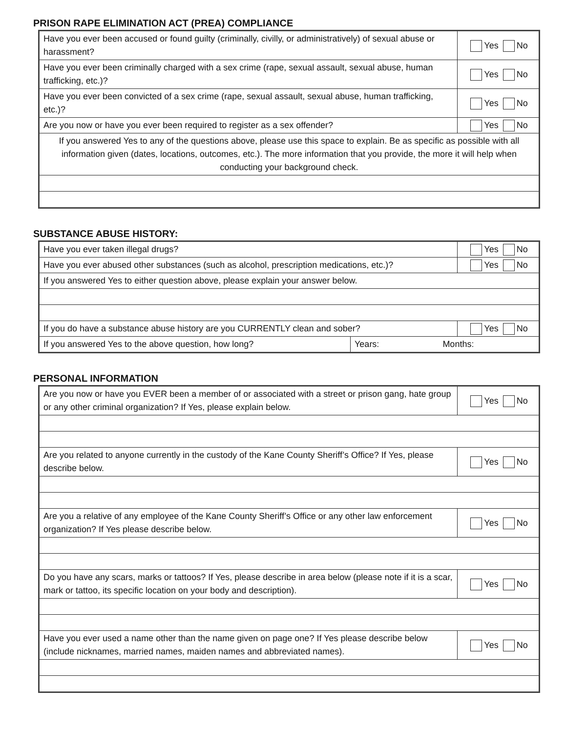PRISON RAPE ELIMINATION ACT (PREA) COMPLIANCE
| Have you ever been accused or found guilty (criminally, civilly, or administratively) of sexual abuse or harassment? | Yes No |
| Have you ever been criminally charged with a sex crime (rape, sexual assault, sexual abuse, human trafficking, etc.)? | Yes No |
| Have you ever been convicted of a sex crime (rape, sexual assault, sexual abuse, human trafficking, etc.)? | Yes No |
| Are you now or have you ever been required to register as a sex offender? | Yes No |
| If you answered Yes to any of the questions above, please use this space to explain. Be as specific as possible with all information given (dates, locations, outcomes, etc.). The more information that you provide, the more it will help when conducting your background check. | |
SUBSTANCE ABUSE HISTORY:
| Have you ever taken illegal drugs? | | Yes No |
| Have you ever abused other substances (such as alcohol, prescription medications, etc.)? | | Yes No |
| If you answered Yes to either question above, please explain your answer below. | | |
| If you do have a substance abuse history are you CURRENTLY clean and sober? | | Yes No |
| If you answered Yes to the above question, how long? | Years: Months: | |
PERSONAL INFORMATION
| Are you now or have you EVER been a member of or associated with a street or prison gang, hate group or any other criminal organization? If Yes, please explain below. | Yes No |
| Are you related to anyone currently in the custody of the Kane County Sheriff’s Office? If Yes, please describe below. | Yes No |
| Are you a relative of any employee of the Kane County Sheriff’s Office or any other law enforcement organization? If Yes please describe below. | Yes No |
| Do you have any scars, marks or tattoos? If Yes, please describe in area below (please note if it is a scar, mark or tattoo, its specific location on your body and description). | Yes No |
| Have you ever used a name other than the name given on page one? If Yes please describe below (include nicknames, married names, maiden names and abbreviated names). | Yes No |